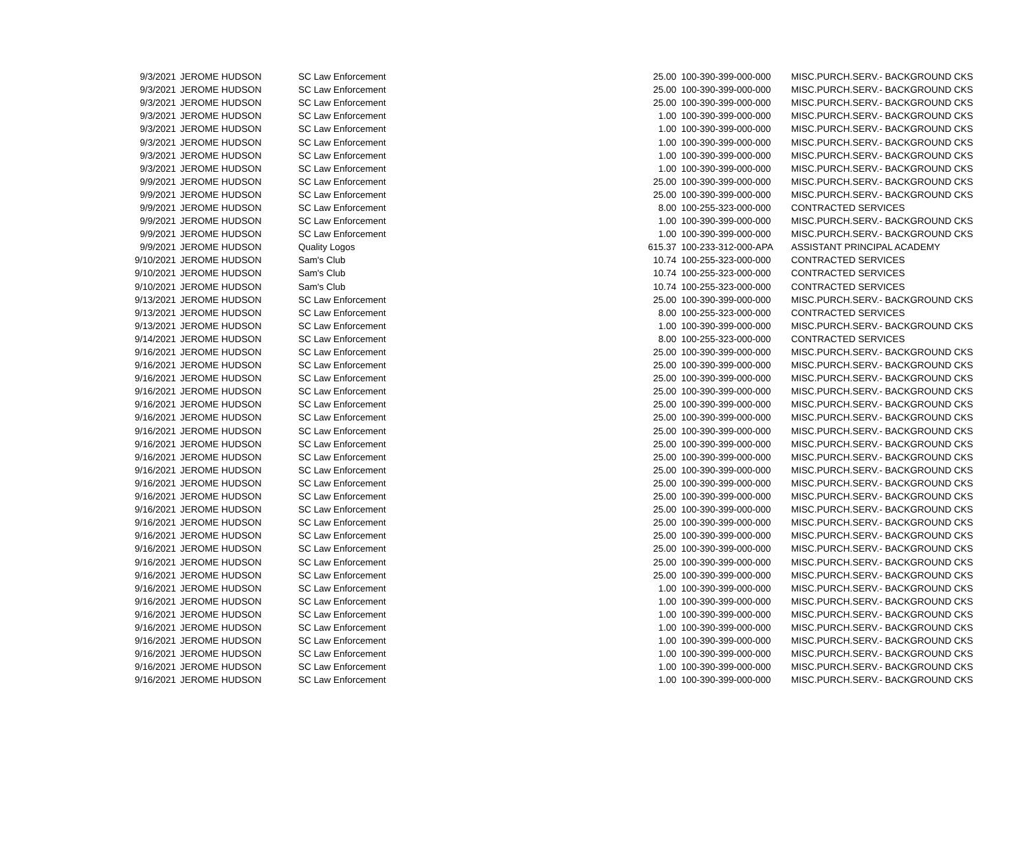| 9/3/2021 | JEROME HUDSON | SC Law Enforcement | 25.00 | 100-390-399-000-000 | MISC.PURCH.SERV.- BACKGROUND CKS |
| 9/3/2021 | JEROME HUDSON | SC Law Enforcement | 25.00 | 100-390-399-000-000 | MISC.PURCH.SERV.- BACKGROUND CKS |
| 9/3/2021 | JEROME HUDSON | SC Law Enforcement | 25.00 | 100-390-399-000-000 | MISC.PURCH.SERV.- BACKGROUND CKS |
| 9/3/2021 | JEROME HUDSON | SC Law Enforcement | 1.00 | 100-390-399-000-000 | MISC.PURCH.SERV.- BACKGROUND CKS |
| 9/3/2021 | JEROME HUDSON | SC Law Enforcement | 1.00 | 100-390-399-000-000 | MISC.PURCH.SERV.- BACKGROUND CKS |
| 9/3/2021 | JEROME HUDSON | SC Law Enforcement | 1.00 | 100-390-399-000-000 | MISC.PURCH.SERV.- BACKGROUND CKS |
| 9/3/2021 | JEROME HUDSON | SC Law Enforcement | 1.00 | 100-390-399-000-000 | MISC.PURCH.SERV.- BACKGROUND CKS |
| 9/3/2021 | JEROME HUDSON | SC Law Enforcement | 1.00 | 100-390-399-000-000 | MISC.PURCH.SERV.- BACKGROUND CKS |
| 9/9/2021 | JEROME HUDSON | SC Law Enforcement | 25.00 | 100-390-399-000-000 | MISC.PURCH.SERV.- BACKGROUND CKS |
| 9/9/2021 | JEROME HUDSON | SC Law Enforcement | 25.00 | 100-390-399-000-000 | MISC.PURCH.SERV.- BACKGROUND CKS |
| 9/9/2021 | JEROME HUDSON | SC Law Enforcement | 8.00 | 100-255-323-000-000 | CONTRACTED SERVICES |
| 9/9/2021 | JEROME HUDSON | SC Law Enforcement | 1.00 | 100-390-399-000-000 | MISC.PURCH.SERV.- BACKGROUND CKS |
| 9/9/2021 | JEROME HUDSON | SC Law Enforcement | 1.00 | 100-390-399-000-000 | MISC.PURCH.SERV.- BACKGROUND CKS |
| 9/9/2021 | JEROME HUDSON | Quality Logos | 615.37 | 100-233-312-000-APA | ASSISTANT PRINCIPAL ACADEMY |
| 9/10/2021 | JEROME HUDSON | Sam's Club | 10.74 | 100-255-323-000-000 | CONTRACTED SERVICES |
| 9/10/2021 | JEROME HUDSON | Sam's Club | 10.74 | 100-255-323-000-000 | CONTRACTED SERVICES |
| 9/10/2021 | JEROME HUDSON | Sam's Club | 10.74 | 100-255-323-000-000 | CONTRACTED SERVICES |
| 9/13/2021 | JEROME HUDSON | SC Law Enforcement | 25.00 | 100-390-399-000-000 | MISC.PURCH.SERV.- BACKGROUND CKS |
| 9/13/2021 | JEROME HUDSON | SC Law Enforcement | 8.00 | 100-255-323-000-000 | CONTRACTED SERVICES |
| 9/13/2021 | JEROME HUDSON | SC Law Enforcement | 1.00 | 100-390-399-000-000 | MISC.PURCH.SERV.- BACKGROUND CKS |
| 9/14/2021 | JEROME HUDSON | SC Law Enforcement | 8.00 | 100-255-323-000-000 | CONTRACTED SERVICES |
| 9/16/2021 | JEROME HUDSON | SC Law Enforcement | 25.00 | 100-390-399-000-000 | MISC.PURCH.SERV.- BACKGROUND CKS |
| 9/16/2021 | JEROME HUDSON | SC Law Enforcement | 25.00 | 100-390-399-000-000 | MISC.PURCH.SERV.- BACKGROUND CKS |
| 9/16/2021 | JEROME HUDSON | SC Law Enforcement | 25.00 | 100-390-399-000-000 | MISC.PURCH.SERV.- BACKGROUND CKS |
| 9/16/2021 | JEROME HUDSON | SC Law Enforcement | 25.00 | 100-390-399-000-000 | MISC.PURCH.SERV.- BACKGROUND CKS |
| 9/16/2021 | JEROME HUDSON | SC Law Enforcement | 25.00 | 100-390-399-000-000 | MISC.PURCH.SERV.- BACKGROUND CKS |
| 9/16/2021 | JEROME HUDSON | SC Law Enforcement | 25.00 | 100-390-399-000-000 | MISC.PURCH.SERV.- BACKGROUND CKS |
| 9/16/2021 | JEROME HUDSON | SC Law Enforcement | 25.00 | 100-390-399-000-000 | MISC.PURCH.SERV.- BACKGROUND CKS |
| 9/16/2021 | JEROME HUDSON | SC Law Enforcement | 25.00 | 100-390-399-000-000 | MISC.PURCH.SERV.- BACKGROUND CKS |
| 9/16/2021 | JEROME HUDSON | SC Law Enforcement | 25.00 | 100-390-399-000-000 | MISC.PURCH.SERV.- BACKGROUND CKS |
| 9/16/2021 | JEROME HUDSON | SC Law Enforcement | 25.00 | 100-390-399-000-000 | MISC.PURCH.SERV.- BACKGROUND CKS |
| 9/16/2021 | JEROME HUDSON | SC Law Enforcement | 25.00 | 100-390-399-000-000 | MISC.PURCH.SERV.- BACKGROUND CKS |
| 9/16/2021 | JEROME HUDSON | SC Law Enforcement | 25.00 | 100-390-399-000-000 | MISC.PURCH.SERV.- BACKGROUND CKS |
| 9/16/2021 | JEROME HUDSON | SC Law Enforcement | 25.00 | 100-390-399-000-000 | MISC.PURCH.SERV.- BACKGROUND CKS |
| 9/16/2021 | JEROME HUDSON | SC Law Enforcement | 25.00 | 100-390-399-000-000 | MISC.PURCH.SERV.- BACKGROUND CKS |
| 9/16/2021 | JEROME HUDSON | SC Law Enforcement | 25.00 | 100-390-399-000-000 | MISC.PURCH.SERV.- BACKGROUND CKS |
| 9/16/2021 | JEROME HUDSON | SC Law Enforcement | 25.00 | 100-390-399-000-000 | MISC.PURCH.SERV.- BACKGROUND CKS |
| 9/16/2021 | JEROME HUDSON | SC Law Enforcement | 25.00 | 100-390-399-000-000 | MISC.PURCH.SERV.- BACKGROUND CKS |
| 9/16/2021 | JEROME HUDSON | SC Law Enforcement | 25.00 | 100-390-399-000-000 | MISC.PURCH.SERV.- BACKGROUND CKS |
| 9/16/2021 | JEROME HUDSON | SC Law Enforcement | 1.00 | 100-390-399-000-000 | MISC.PURCH.SERV.- BACKGROUND CKS |
| 9/16/2021 | JEROME HUDSON | SC Law Enforcement | 1.00 | 100-390-399-000-000 | MISC.PURCH.SERV.- BACKGROUND CKS |
| 9/16/2021 | JEROME HUDSON | SC Law Enforcement | 1.00 | 100-390-399-000-000 | MISC.PURCH.SERV.- BACKGROUND CKS |
| 9/16/2021 | JEROME HUDSON | SC Law Enforcement | 1.00 | 100-390-399-000-000 | MISC.PURCH.SERV.- BACKGROUND CKS |
| 9/16/2021 | JEROME HUDSON | SC Law Enforcement | 1.00 | 100-390-399-000-000 | MISC.PURCH.SERV.- BACKGROUND CKS |
| 9/16/2021 | JEROME HUDSON | SC Law Enforcement | 1.00 | 100-390-399-000-000 | MISC.PURCH.SERV.- BACKGROUND CKS |
| 9/16/2021 | JEROME HUDSON | SC Law Enforcement | 1.00 | 100-390-399-000-000 | MISC.PURCH.SERV.- BACKGROUND CKS |
| 9/16/2021 | JEROME HUDSON | SC Law Enforcement | 1.00 | 100-390-399-000-000 | MISC.PURCH.SERV.- BACKGROUND CKS |